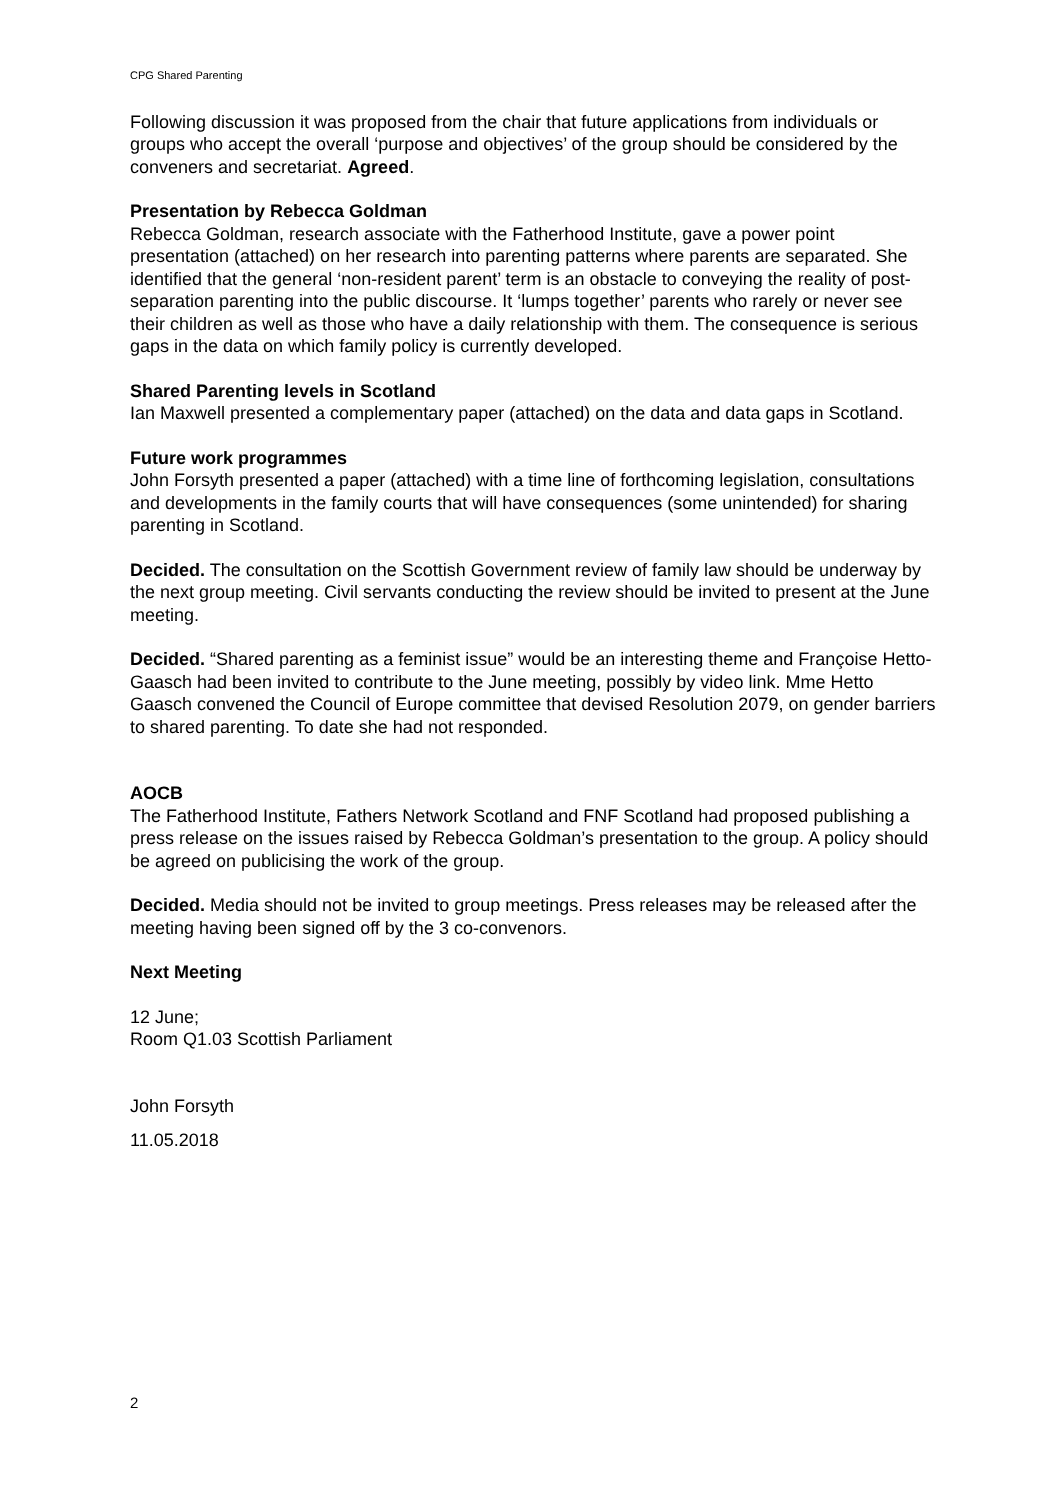CPG Shared Parenting
Following discussion it was proposed from the chair that future applications from individuals or groups who accept the overall ‘purpose and objectives’ of the group should be considered by the conveners and secretariat. Agreed.
Presentation by Rebecca Goldman
Rebecca Goldman, research associate with the Fatherhood Institute, gave a power point presentation (attached) on her research into parenting patterns where parents are separated. She identified that the general ‘non-resident parent’ term is an obstacle to conveying the reality of post-separation parenting into the public discourse. It ‘lumps together’ parents who rarely or never see their children as well as those who have a daily relationship with them. The consequence is serious gaps in the data on which family policy is currently developed.
Shared Parenting levels in Scotland
Ian Maxwell presented a complementary paper (attached) on the data and data gaps in Scotland.
Future work programmes
John Forsyth presented a paper (attached) with a time line of forthcoming legislation, consultations and developments in the family courts that will have consequences (some unintended) for sharing parenting in Scotland.
Decided. The consultation on the Scottish Government review of family law should be underway by the next group meeting. Civil servants conducting the review should be invited to present at the June meeting.
Decided. “Shared parenting as a feminist issue” would be an interesting theme and Françoise Hetto-Gaasch had been invited to contribute to the June meeting, possibly by video link. Mme Hetto Gaasch convened the Council of Europe committee that devised Resolution 2079, on gender barriers to shared parenting. To date she had not responded.
AOCB
The Fatherhood Institute, Fathers Network Scotland and FNF Scotland had proposed publishing a press release on the issues raised by Rebecca Goldman’s presentation to the group. A policy should be agreed on publicising the work of the group.
Decided. Media should not be invited to group meetings. Press releases may be released after the meeting having been signed off by the 3 co-convenors.
Next Meeting
12 June;
Room Q1.03 Scottish Parliament
John Forsyth
11.05.2018
2